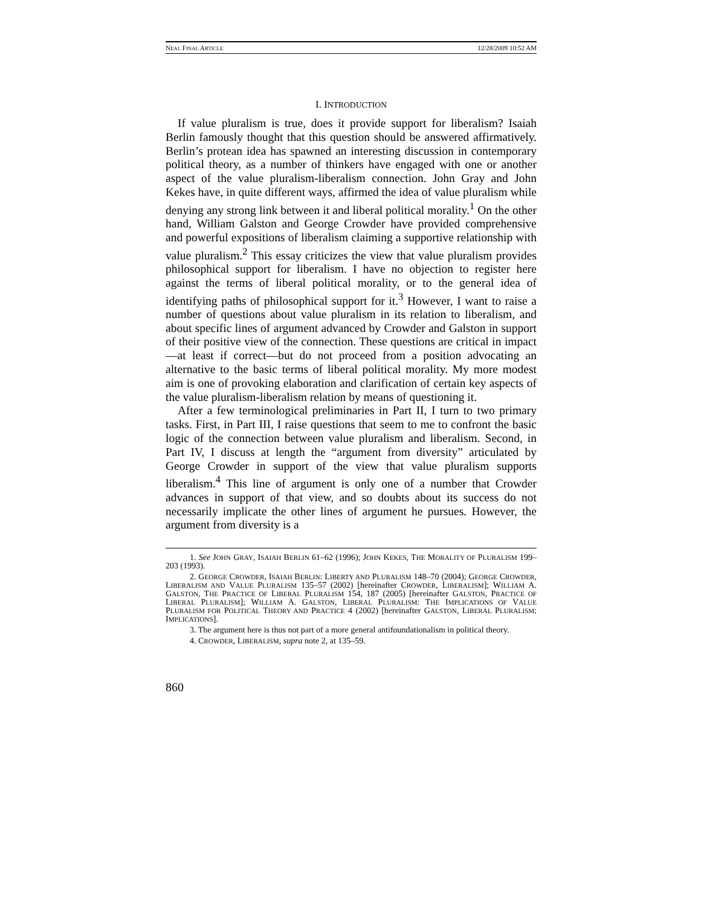NEAL FINAL ARTICLE 12/28/2009 10:52 AM
I. INTRODUCTION
If value pluralism is true, does it provide support for liberalism? Isaiah Berlin famously thought that this question should be answered affirmatively. Berlin’s protean idea has spawned an interesting discussion in contemporary political theory, as a number of thinkers have engaged with one or another aspect of the value pluralism-liberalism connection. John Gray and John Kekes have, in quite different ways, affirmed the idea of value pluralism while denying any strong link between it and liberal political morality.<sup>1</sup> On the other hand, William Galston and George Crowder have provided comprehensive and powerful expositions of liberalism claiming a supportive relationship with value pluralism.<sup>2</sup> This essay criticizes the view that value pluralism provides philosophical support for liberalism. I have no objection to register here against the terms of liberal political morality, or to the general idea of identifying paths of philosophical support for it.<sup>3</sup> However, I want to raise a number of questions about value pluralism in its relation to liberalism, and about specific lines of argument advanced by Crowder and Galston in support of their positive view of the connection. These questions are critical in impact—at least if correct—but do not proceed from a position advocating an alternative to the basic terms of liberal political morality. My more modest aim is one of provoking elaboration and clarification of certain key aspects of the value pluralism-liberalism relation by means of questioning it.
After a few terminological preliminaries in Part II, I turn to two primary tasks. First, in Part III, I raise questions that seem to me to confront the basic logic of the connection between value pluralism and liberalism. Second, in Part IV, I discuss at length the “argument from diversity” articulated by George Crowder in support of the view that value pluralism supports liberalism.<sup>4</sup> This line of argument is only one of a number that Crowder advances in support of that view, and so doubts about its success do not necessarily implicate the other lines of argument he pursues. However, the argument from diversity is a
1. See JOHN GRAY, ISAIAH BERLIN 61–62 (1996); JOHN KEKES, THE MORALITY OF PLURALISM 199–203 (1993).
2. GEORGE CROWDER, ISAIAH BERLIN: LIBERTY AND PLURALISM 148–70 (2004); GEORGE CROWDER, LIBERALISM AND VALUE PLURALISM 135–57 (2002) [hereinafter CROWDER, LIBERALISM]; WILLIAM A. GALSTON, THE PRACTICE OF LIBERAL PLURALISM 154, 187 (2005) [hereinafter GALSTON, PRACTICE OF LIBERAL PLURALISM]; WILLIAM A. GALSTON, LIBERAL PLURALISM: THE IMPLICATIONS OF VALUE PLURALISM FOR POLITICAL THEORY AND PRACTICE 4 (2002) [hereinafter GALSTON, LIBERAL PLURALISM: IMPLICATIONS].
3. The argument here is thus not part of a more general antifoundationalism in political theory.
4. CROWDER, LIBERALISM, supra note 2, at 135–59.
860